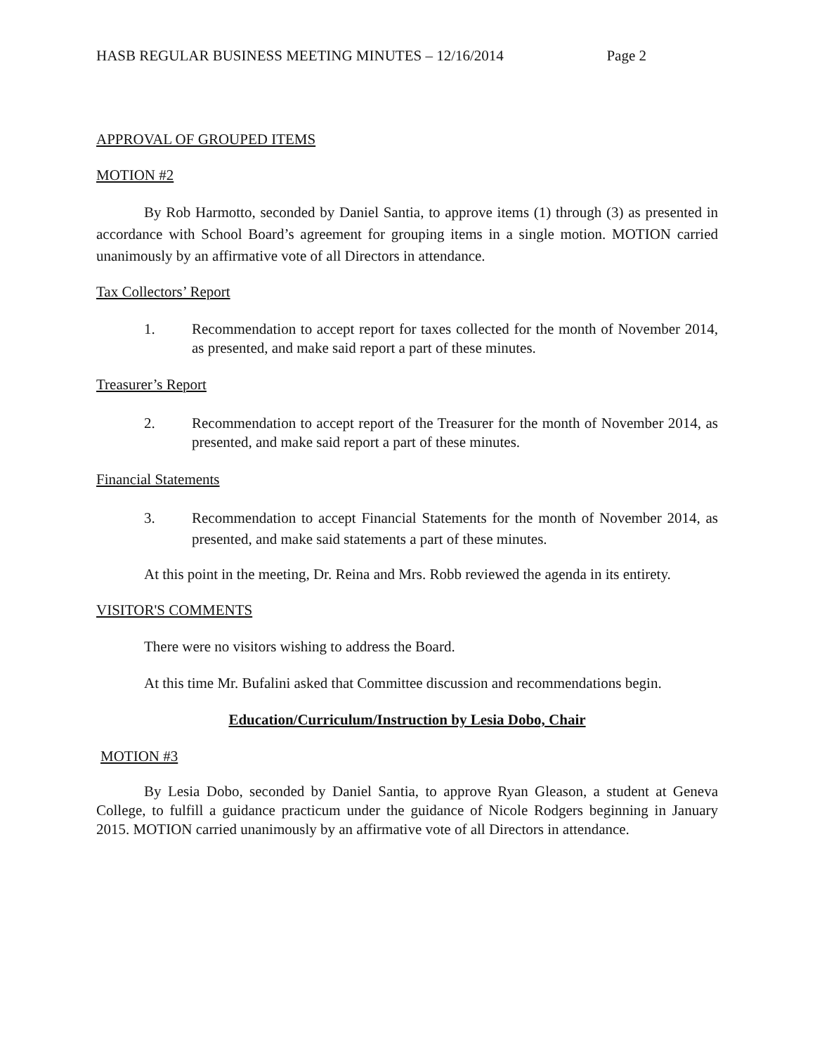HASB REGULAR BUSINESS MEETING MINUTES – 12/16/2014 Page 2
APPROVAL OF GROUPED ITEMS
MOTION #2
By Rob Harmotto, seconded by Daniel Santia, to approve items (1) through (3) as presented in accordance with School Board’s agreement for grouping items in a single motion. MOTION carried unanimously by an affirmative vote of all Directors in attendance.
Tax Collectors’ Report
1. Recommendation to accept report for taxes collected for the month of November 2014, as presented, and make said report a part of these minutes.
Treasurer’s Report
2. Recommendation to accept report of the Treasurer for the month of November 2014, as presented, and make said report a part of these minutes.
Financial Statements
3. Recommendation to accept Financial Statements for the month of November 2014, as presented, and make said statements a part of these minutes.
At this point in the meeting, Dr. Reina and Mrs. Robb reviewed the agenda in its entirety.
VISITOR'S COMMENTS
There were no visitors wishing to address the Board.
At this time Mr. Bufalini asked that Committee discussion and recommendations begin.
Education/Curriculum/Instruction by Lesia Dobo, Chair
MOTION #3
By Lesia Dobo, seconded by Daniel Santia, to approve Ryan Gleason, a student at Geneva College, to fulfill a guidance practicum under the guidance of Nicole Rodgers beginning in January 2015. MOTION carried unanimously by an affirmative vote of all Directors in attendance.